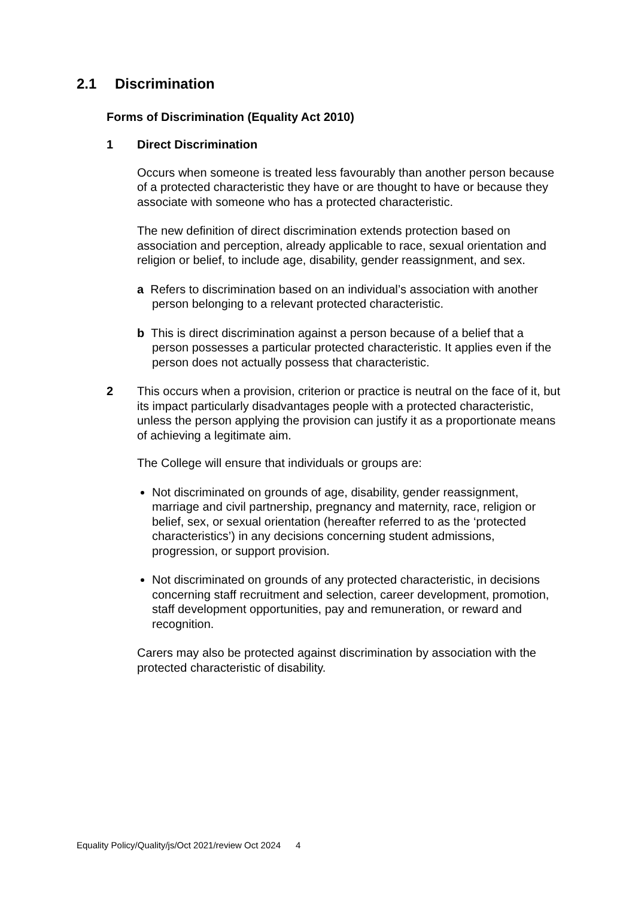2.1 Discrimination
Forms of Discrimination (Equality Act 2010)
1 Direct Discrimination
Occurs when someone is treated less favourably than another person because of a protected characteristic they have or are thought to have or because they associate with someone who has a protected characteristic.
The new definition of direct discrimination extends protection based on association and perception, already applicable to race, sexual orientation and religion or belief, to include age, disability, gender reassignment, and sex.
a Refers to discrimination based on an individual’s association with another person belonging to a relevant protected characteristic.
b This is direct discrimination against a person because of a belief that a person possesses a particular protected characteristic. It applies even if the person does not actually possess that characteristic.
2 This occurs when a provision, criterion or practice is neutral on the face of it, but its impact particularly disadvantages people with a protected characteristic, unless the person applying the provision can justify it as a proportionate means of achieving a legitimate aim.
The College will ensure that individuals or groups are:
Not discriminated on grounds of age, disability, gender reassignment, marriage and civil partnership, pregnancy and maternity, race, religion or belief, sex, or sexual orientation (hereafter referred to as the ‘protected characteristics’) in any decisions concerning student admissions, progression, or support provision.
Not discriminated on grounds of any protected characteristic, in decisions concerning staff recruitment and selection, career development, promotion, staff development opportunities, pay and remuneration, or reward and recognition.
Carers may also be protected against discrimination by association with the protected characteristic of disability.
Equality Policy/Quality/js/Oct 2021/review Oct 2024 4